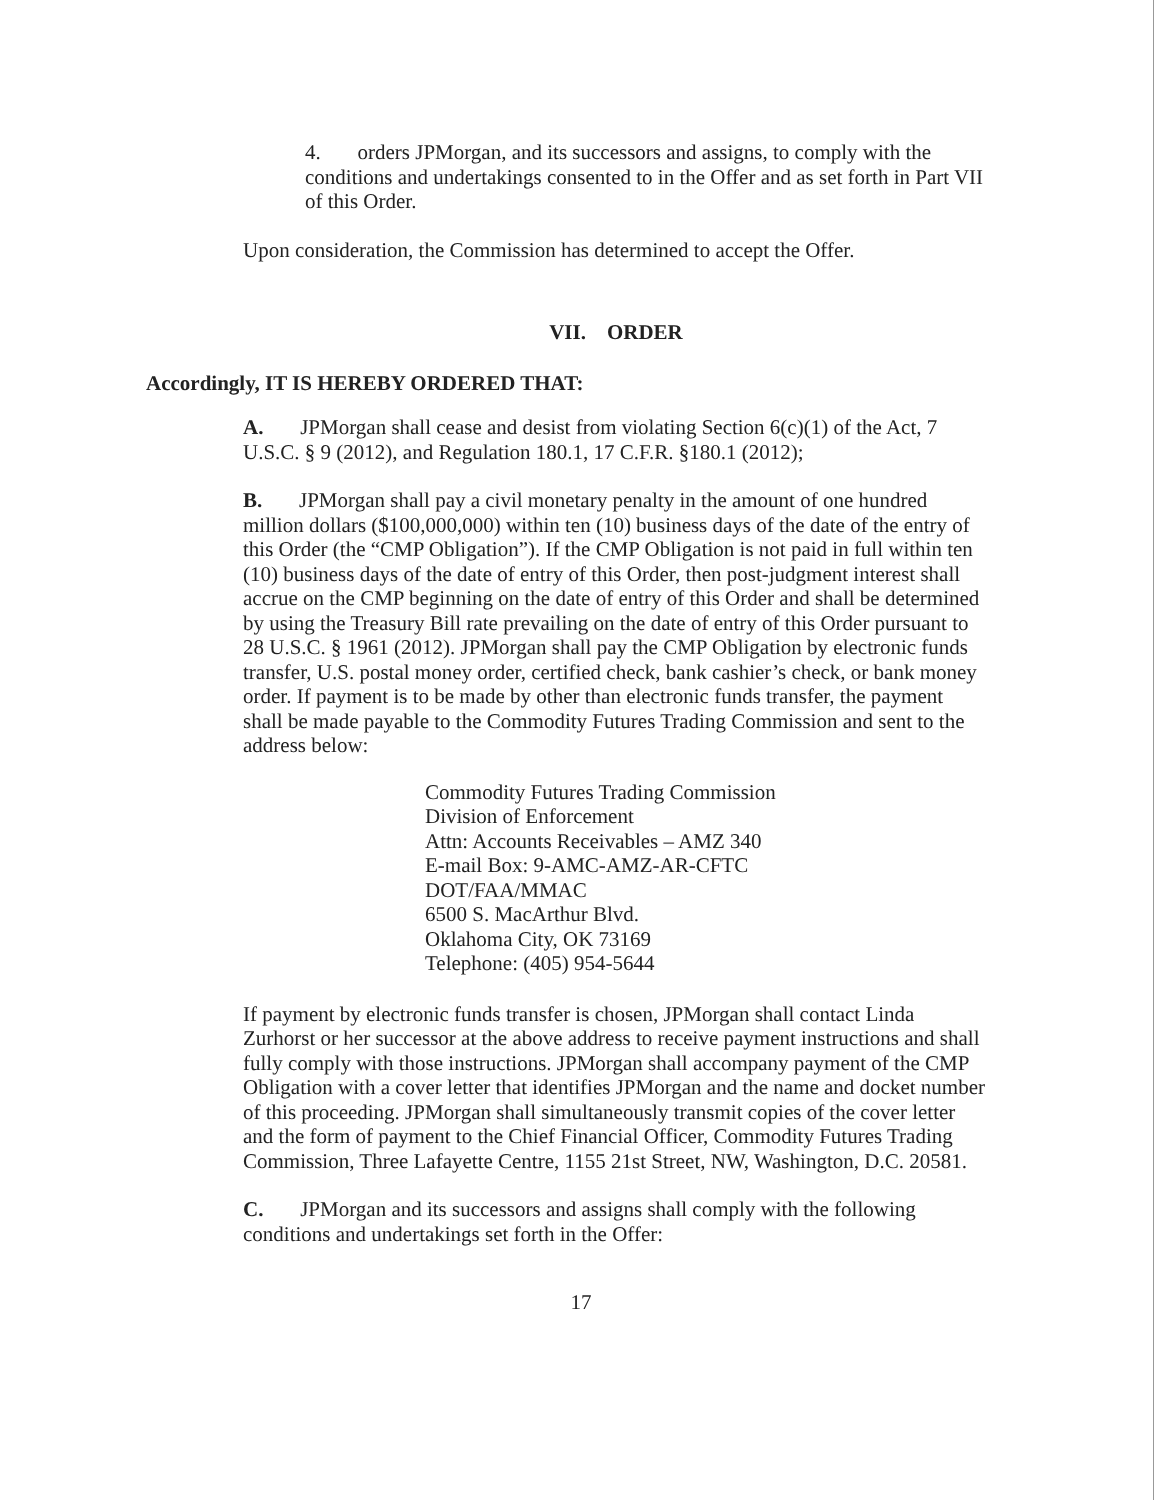4. orders JPMorgan, and its successors and assigns, to comply with the conditions and undertakings consented to in the Offer and as set forth in Part VII of this Order.
Upon consideration, the Commission has determined to accept the Offer.
VII. ORDER
Accordingly, IT IS HEREBY ORDERED THAT:
A. JPMorgan shall cease and desist from violating Section 6(c)(1) of the Act, 7 U.S.C. § 9 (2012), and Regulation 180.1, 17 C.F.R. §180.1 (2012);
B. JPMorgan shall pay a civil monetary penalty in the amount of one hundred million dollars ($100,000,000) within ten (10) business days of the date of the entry of this Order (the “CMP Obligation”). If the CMP Obligation is not paid in full within ten (10) business days of the date of entry of this Order, then post-judgment interest shall accrue on the CMP beginning on the date of entry of this Order and shall be determined by using the Treasury Bill rate prevailing on the date of entry of this Order pursuant to 28 U.S.C. § 1961 (2012). JPMorgan shall pay the CMP Obligation by electronic funds transfer, U.S. postal money order, certified check, bank cashier’s check, or bank money order. If payment is to be made by other than electronic funds transfer, the payment shall be made payable to the Commodity Futures Trading Commission and sent to the address below:
Commodity Futures Trading Commission
Division of Enforcement
Attn: Accounts Receivables – AMZ 340
E-mail Box: 9-AMC-AMZ-AR-CFTC
DOT/FAA/MMAC
6500 S. MacArthur Blvd.
Oklahoma City, OK 73169
Telephone: (405) 954-5644
If payment by electronic funds transfer is chosen, JPMorgan shall contact Linda Zurhorst or her successor at the above address to receive payment instructions and shall fully comply with those instructions. JPMorgan shall accompany payment of the CMP Obligation with a cover letter that identifies JPMorgan and the name and docket number of this proceeding. JPMorgan shall simultaneously transmit copies of the cover letter and the form of payment to the Chief Financial Officer, Commodity Futures Trading Commission, Three Lafayette Centre, 1155 21st Street, NW, Washington, D.C. 20581.
C. JPMorgan and its successors and assigns shall comply with the following conditions and undertakings set forth in the Offer:
17